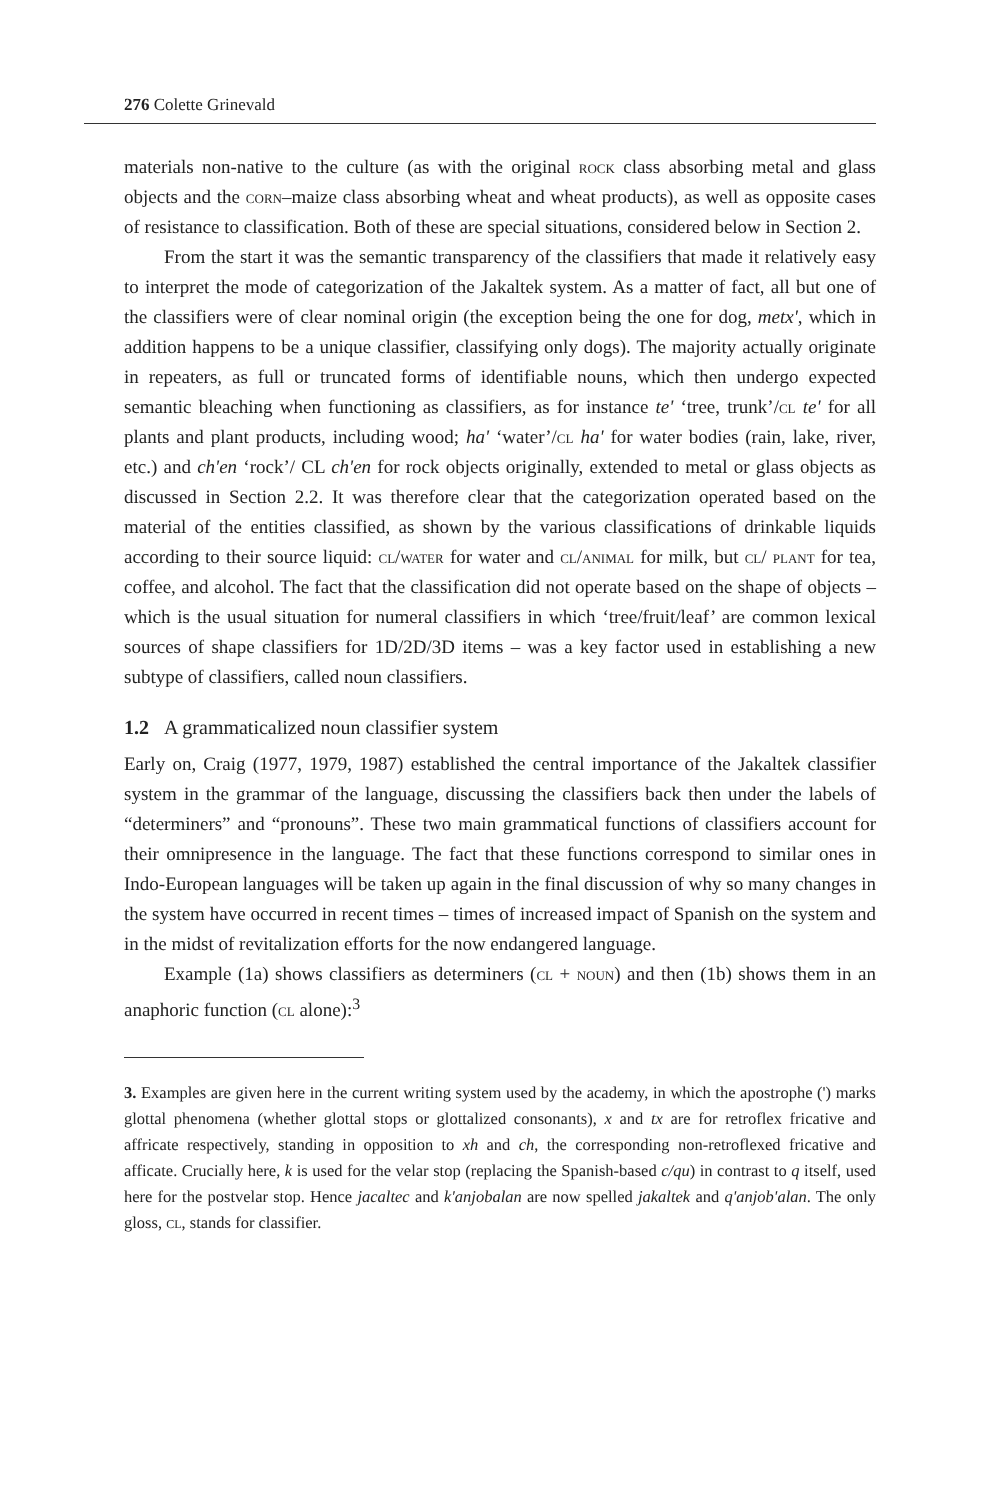276 Colette Grinevald
materials non-native to the culture (as with the original rock class absorbing metal and glass objects and the corn–maize class absorbing wheat and wheat products), as well as opposite cases of resistance to classification. Both of these are special situations, considered below in Section 2.
From the start it was the semantic transparency of the classifiers that made it relatively easy to interpret the mode of categorization of the Jakaltek system. As a matter of fact, all but one of the classifiers were of clear nominal origin (the exception being the one for dog, metx', which in addition happens to be a unique classifier, classifying only dogs). The majority actually originate in repeaters, as full or truncated forms of identifiable nouns, which then undergo expected semantic bleaching when functioning as classifiers, as for instance te' ‘tree, trunk’/cl te' for all plants and plant products, including wood; ha' ‘water’/cl ha' for water bodies (rain, lake, river, etc.) and ch'en ‘rock’/ CL ch'en for rock objects originally, extended to metal or glass objects as discussed in Section 2.2. It was therefore clear that the categorization operated based on the material of the entities classified, as shown by the various classifications of drinkable liquids according to their source liquid: cl/water for water and cl/animal for milk, but cl/ plant for tea, coffee, and alcohol. The fact that the classification did not operate based on the shape of objects – which is the usual situation for numeral classifiers in which ‘tree/fruit/leaf’ are common lexical sources of shape classifiers for 1D/2D/3D items – was a key factor used in establishing a new subtype of classifiers, called noun classifiers.
1.2 A grammaticalized noun classifier system
Early on, Craig (1977, 1979, 1987) established the central importance of the Jakaltek classifier system in the grammar of the language, discussing the classifiers back then under the labels of “determiners” and “pronouns”. These two main grammatical functions of classifiers account for their omnipresence in the language. The fact that these functions correspond to similar ones in Indo-European languages will be taken up again in the final discussion of why so many changes in the system have occurred in recent times – times of increased impact of Spanish on the system and in the midst of revitalization efforts for the now endangered language.
Example (1a) shows classifiers as determiners (cl + noun) and then (1b) shows them in an anaphoric function (cl alone):<sup>3</sup>
3. Examples are given here in the current writing system used by the academy, in which the apostrophe (') marks glottal phenomena (whether glottal stops or glottalized consonants), x and tx are for retroflex fricative and affricate respectively, standing in opposition to xh and ch, the corresponding non-retroflexed fricative and afficate. Crucially here, k is used for the velar stop (replacing the Spanish-based c/qu) in contrast to q itself, used here for the postvelar stop. Hence jacaltec and k'anjobalan are now spelled jakaltek and q'anjob'alan. The only gloss, cl, stands for classifier.